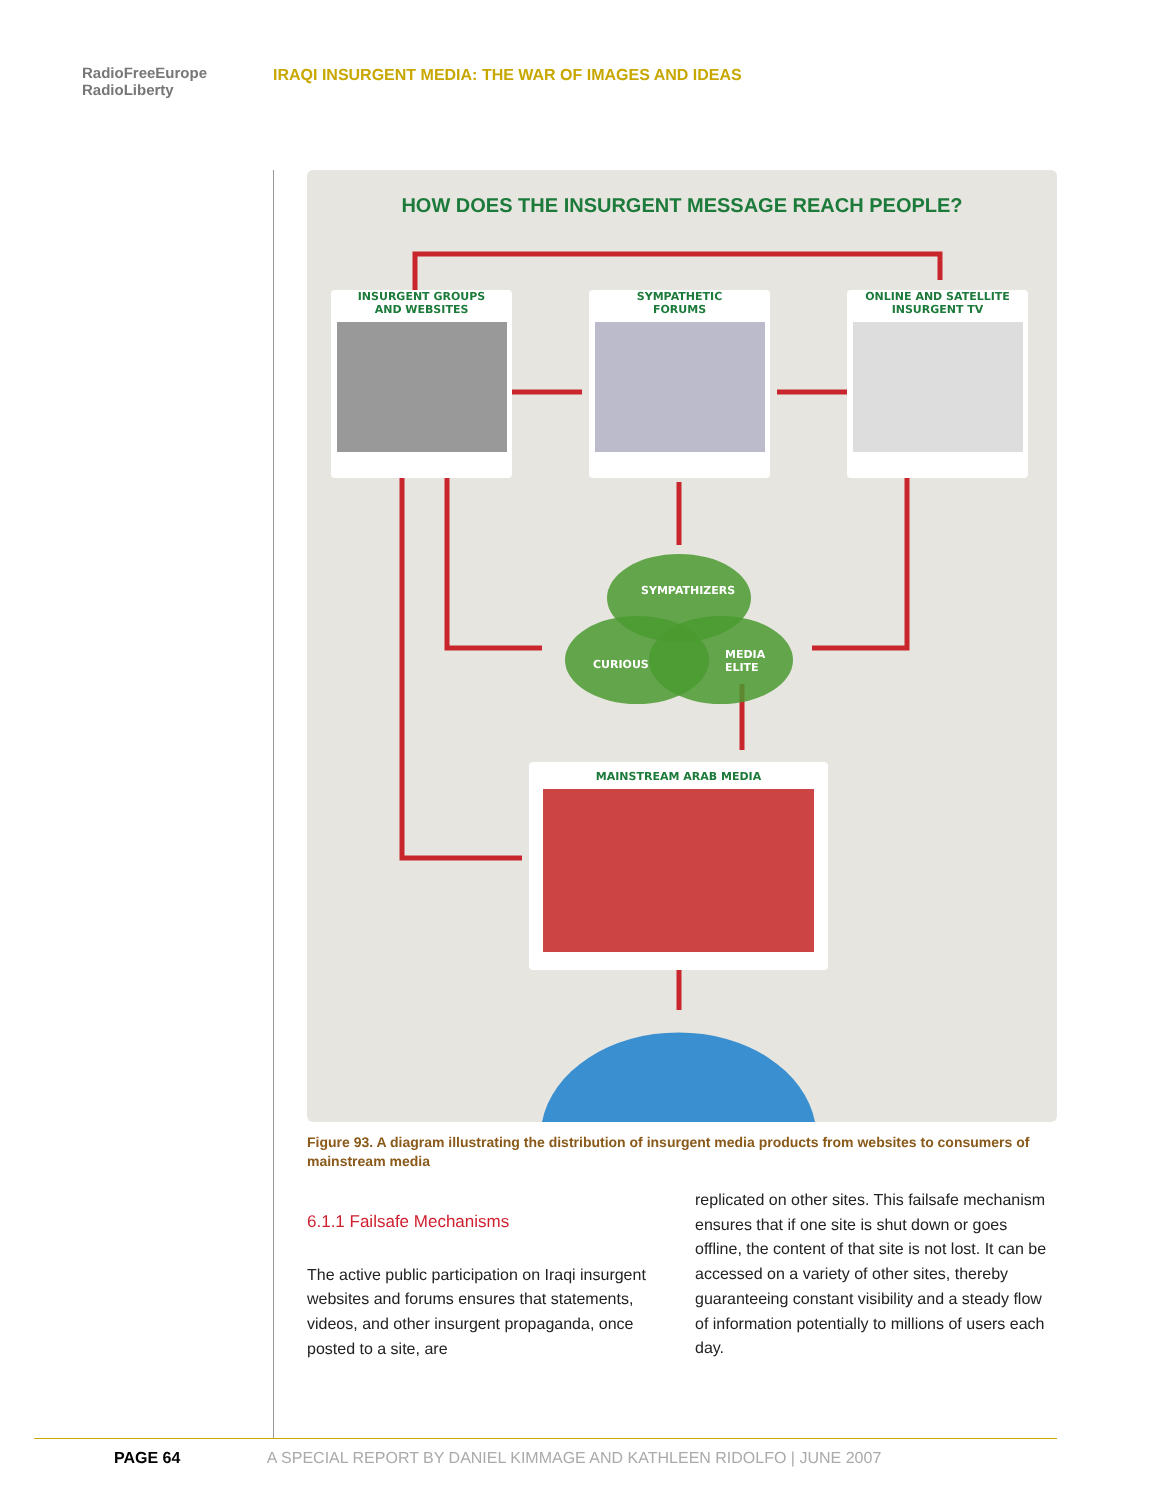RadioFreeEurope
RadioLiberty
IRAQI INSURGENT MEDIA: THE WAR OF IMAGES AND IDEAS
HOW DOES THE INSURGENT MESSAGE REACH PEOPLE?
INSURGENT GROUPS
AND WEBSITES
SYMPATHETIC
FORUMS
ONLINE AND SATELLITE
INSURGENT TV
SYMPATHIZERS
CURIOUS
MEDIA
ELITE
MAINSTREAM ARAB MEDIA
Figure 93. A diagram illustrating the distribution of insurgent media products from websites to consumers of mainstream media
6.1.1 Failsafe Mechanisms
The active public participation on Iraqi insurgent websites and forums ensures that statements, videos, and other insurgent propaganda, once posted to a site, are
replicated on other sites. This failsafe mechanism ensures that if one site is shut down or goes offline, the content of that site is not lost. It can be accessed on a variety of other sites, thereby guaranteeing constant visibility and a steady flow of information potentially to millions of users each day.
PAGE 64 A SPECIAL REPORT BY DANIEL KIMMAGE AND KATHLEEN RIDOLFO | JUNE 2007